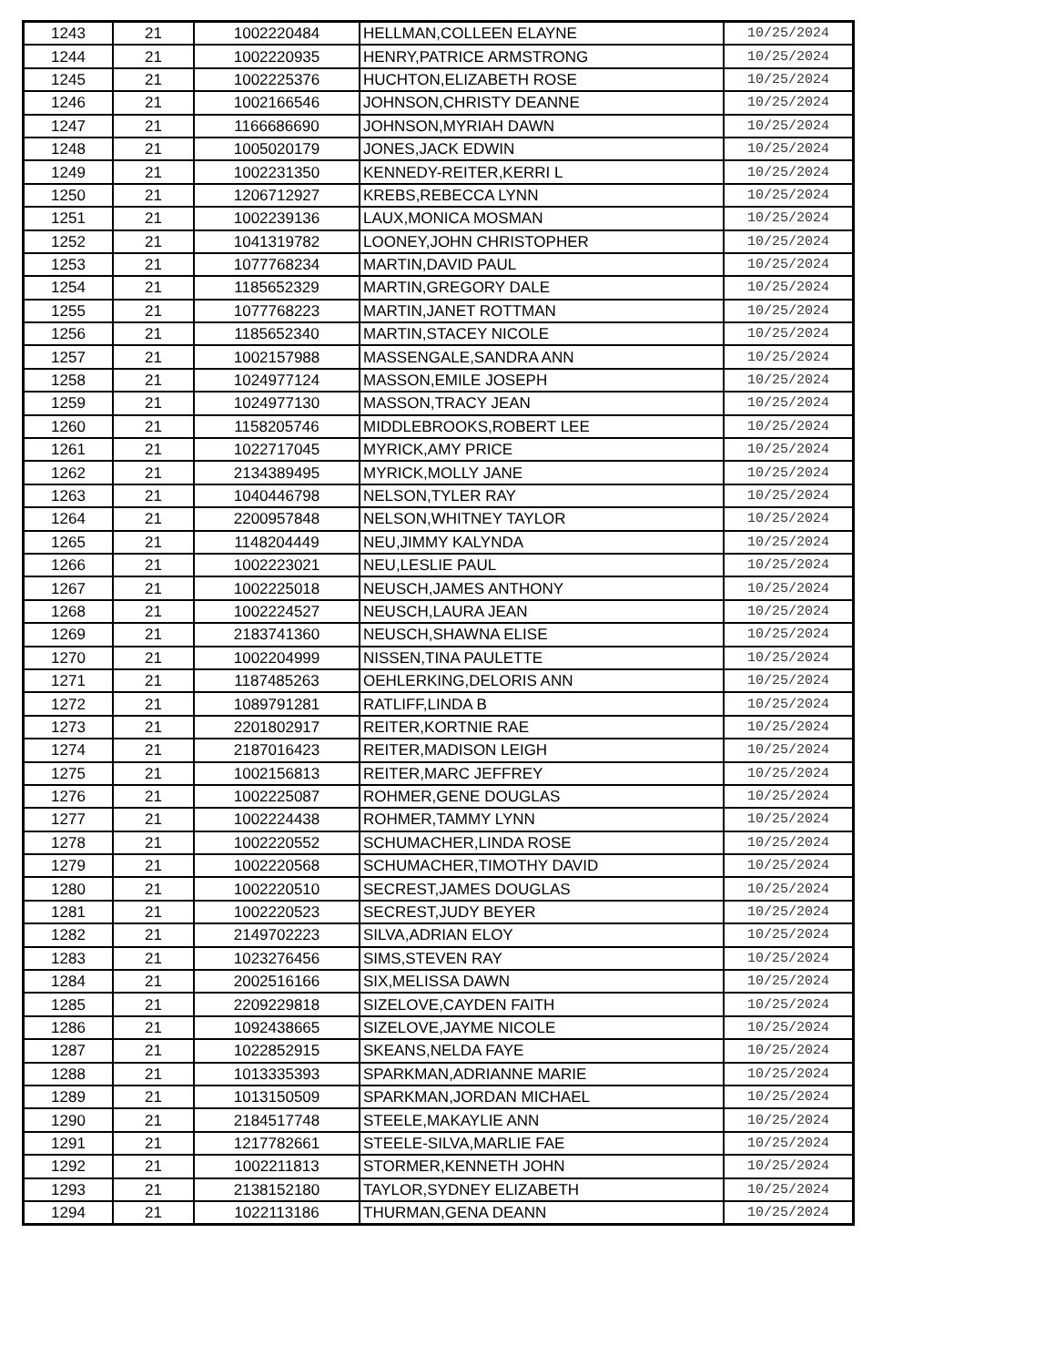| 1243 | 21 | 1002220484 | HELLMAN,COLLEEN ELAYNE | 10/25/2024 |
| 1244 | 21 | 1002220935 | HENRY,PATRICE ARMSTRONG | 10/25/2024 |
| 1245 | 21 | 1002225376 | HUCHTON,ELIZABETH ROSE | 10/25/2024 |
| 1246 | 21 | 1002166546 | JOHNSON,CHRISTY DEANNE | 10/25/2024 |
| 1247 | 21 | 1166686690 | JOHNSON,MYRIAH DAWN | 10/25/2024 |
| 1248 | 21 | 1005020179 | JONES,JACK EDWIN | 10/25/2024 |
| 1249 | 21 | 1002231350 | KENNEDY-REITER,KERRI L | 10/25/2024 |
| 1250 | 21 | 1206712927 | KREBS,REBECCA LYNN | 10/25/2024 |
| 1251 | 21 | 1002239136 | LAUX,MONICA MOSMAN | 10/25/2024 |
| 1252 | 21 | 1041319782 | LOONEY,JOHN CHRISTOPHER | 10/25/2024 |
| 1253 | 21 | 1077768234 | MARTIN,DAVID PAUL | 10/25/2024 |
| 1254 | 21 | 1185652329 | MARTIN,GREGORY DALE | 10/25/2024 |
| 1255 | 21 | 1077768223 | MARTIN,JANET ROTTMAN | 10/25/2024 |
| 1256 | 21 | 1185652340 | MARTIN,STACEY NICOLE | 10/25/2024 |
| 1257 | 21 | 1002157988 | MASSENGALE,SANDRA ANN | 10/25/2024 |
| 1258 | 21 | 1024977124 | MASSON,EMILE JOSEPH | 10/25/2024 |
| 1259 | 21 | 1024977130 | MASSON,TRACY JEAN | 10/25/2024 |
| 1260 | 21 | 1158205746 | MIDDLEBROOKS,ROBERT LEE | 10/25/2024 |
| 1261 | 21 | 1022717045 | MYRICK,AMY PRICE | 10/25/2024 |
| 1262 | 21 | 2134389495 | MYRICK,MOLLY JANE | 10/25/2024 |
| 1263 | 21 | 1040446798 | NELSON,TYLER RAY | 10/25/2024 |
| 1264 | 21 | 2200957848 | NELSON,WHITNEY TAYLOR | 10/25/2024 |
| 1265 | 21 | 1148204449 | NEU,JIMMY KALYNDA | 10/25/2024 |
| 1266 | 21 | 1002223021 | NEU,LESLIE PAUL | 10/25/2024 |
| 1267 | 21 | 1002225018 | NEUSCH,JAMES ANTHONY | 10/25/2024 |
| 1268 | 21 | 1002224527 | NEUSCH,LAURA JEAN | 10/25/2024 |
| 1269 | 21 | 2183741360 | NEUSCH,SHAWNA ELISE | 10/25/2024 |
| 1270 | 21 | 1002204999 | NISSEN,TINA PAULETTE | 10/25/2024 |
| 1271 | 21 | 1187485263 | OEHLERKING,DELORIS ANN | 10/25/2024 |
| 1272 | 21 | 1089791281 | RATLIFF,LINDA B | 10/25/2024 |
| 1273 | 21 | 2201802917 | REITER,KORTNIE RAE | 10/25/2024 |
| 1274 | 21 | 2187016423 | REITER,MADISON LEIGH | 10/25/2024 |
| 1275 | 21 | 1002156813 | REITER,MARC JEFFREY | 10/25/2024 |
| 1276 | 21 | 1002225087 | ROHMER,GENE DOUGLAS | 10/25/2024 |
| 1277 | 21 | 1002224438 | ROHMER,TAMMY LYNN | 10/25/2024 |
| 1278 | 21 | 1002220552 | SCHUMACHER,LINDA ROSE | 10/25/2024 |
| 1279 | 21 | 1002220568 | SCHUMACHER,TIMOTHY DAVID | 10/25/2024 |
| 1280 | 21 | 1002220510 | SECREST,JAMES DOUGLAS | 10/25/2024 |
| 1281 | 21 | 1002220523 | SECREST,JUDY BEYER | 10/25/2024 |
| 1282 | 21 | 2149702223 | SILVA,ADRIAN ELOY | 10/25/2024 |
| 1283 | 21 | 1023276456 | SIMS,STEVEN RAY | 10/25/2024 |
| 1284 | 21 | 2002516166 | SIX,MELISSA DAWN | 10/25/2024 |
| 1285 | 21 | 2209229818 | SIZELOVE,CAYDEN FAITH | 10/25/2024 |
| 1286 | 21 | 1092438665 | SIZELOVE,JAYME NICOLE | 10/25/2024 |
| 1287 | 21 | 1022852915 | SKEANS,NELDA FAYE | 10/25/2024 |
| 1288 | 21 | 1013335393 | SPARKMAN,ADRIANNE MARIE | 10/25/2024 |
| 1289 | 21 | 1013150509 | SPARKMAN,JORDAN MICHAEL | 10/25/2024 |
| 1290 | 21 | 2184517748 | STEELE,MAKAYLIE ANN | 10/25/2024 |
| 1291 | 21 | 1217782661 | STEELE-SILVA,MARLIE FAE | 10/25/2024 |
| 1292 | 21 | 1002211813 | STORMER,KENNETH JOHN | 10/25/2024 |
| 1293 | 21 | 2138152180 | TAYLOR,SYDNEY ELIZABETH | 10/25/2024 |
| 1294 | 21 | 1022113186 | THURMAN,GENA DEANN | 10/25/2024 |